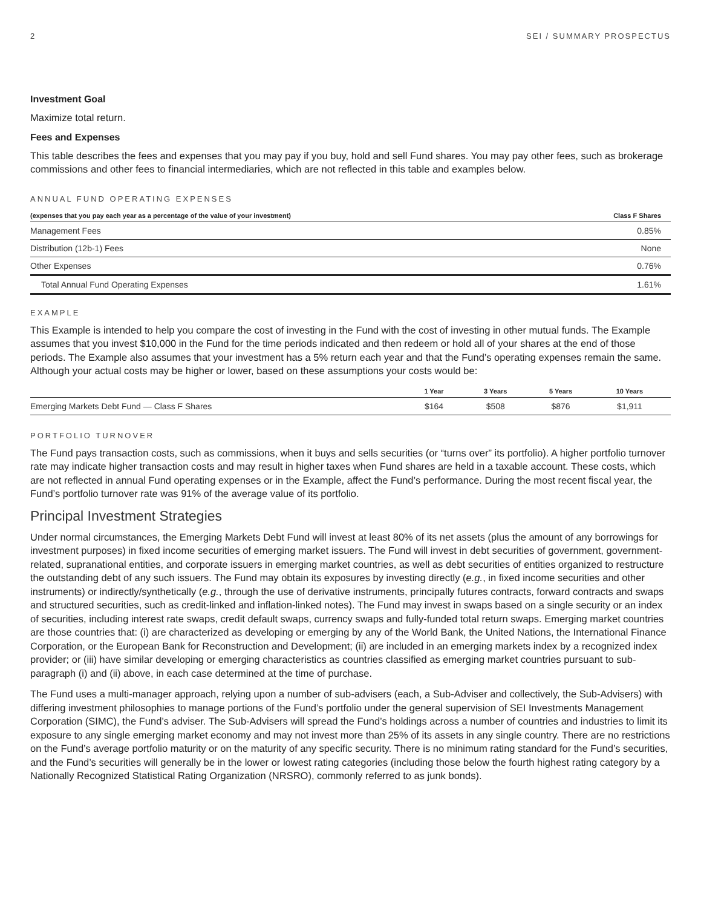2 SEI / SUMMARY PROSPECTUS
Investment Goal
Maximize total return.
Fees and Expenses
This table describes the fees and expenses that you may pay if you buy, hold and sell Fund shares. You may pay other fees, such as brokerage commissions and other fees to financial intermediaries, which are not reflected in this table and examples below.
ANNUAL FUND OPERATING EXPENSES
| (expenses that you pay each year as a percentage of the value of your investment) | Class F Shares |
| --- | --- |
| Management Fees | 0.85% |
| Distribution (12b-1) Fees | None |
| Other Expenses | 0.76% |
| Total Annual Fund Operating Expenses | 1.61% |
EXAMPLE
This Example is intended to help you compare the cost of investing in the Fund with the cost of investing in other mutual funds. The Example assumes that you invest $10,000 in the Fund for the time periods indicated and then redeem or hold all of your shares at the end of those periods. The Example also assumes that your investment has a 5% return each year and that the Fund’s operating expenses remain the same. Although your actual costs may be higher or lower, based on these assumptions your costs would be:
| | 1 Year | 3 Years | 5 Years | 10 Years |
| --- | --- | --- | --- | --- |
| Emerging Markets Debt Fund — Class F Shares | $164 | $508 | $876 | $1,911 |
PORTFOLIO TURNOVER
The Fund pays transaction costs, such as commissions, when it buys and sells securities (or “turns over” its portfolio). A higher portfolio turnover rate may indicate higher transaction costs and may result in higher taxes when Fund shares are held in a taxable account. These costs, which are not reflected in annual Fund operating expenses or in the Example, affect the Fund’s performance. During the most recent fiscal year, the Fund’s portfolio turnover rate was 91% of the average value of its portfolio.
Principal Investment Strategies
Under normal circumstances, the Emerging Markets Debt Fund will invest at least 80% of its net assets (plus the amount of any borrowings for investment purposes) in fixed income securities of emerging market issuers. The Fund will invest in debt securities of government, government-related, supranational entities, and corporate issuers in emerging market countries, as well as debt securities of entities organized to restructure the outstanding debt of any such issuers. The Fund may obtain its exposures by investing directly (e.g., in fixed income securities and other instruments) or indirectly/synthetically (e.g., through the use of derivative instruments, principally futures contracts, forward contracts and swaps and structured securities, such as credit-linked and inflation-linked notes). The Fund may invest in swaps based on a single security or an index of securities, including interest rate swaps, credit default swaps, currency swaps and fully-funded total return swaps. Emerging market countries are those countries that: (i) are characterized as developing or emerging by any of the World Bank, the United Nations, the International Finance Corporation, or the European Bank for Reconstruction and Development; (ii) are included in an emerging markets index by a recognized index provider; or (iii) have similar developing or emerging characteristics as countries classified as emerging market countries pursuant to sub-paragraph (i) and (ii) above, in each case determined at the time of purchase.
The Fund uses a multi-manager approach, relying upon a number of sub-advisers (each, a Sub-Adviser and collectively, the Sub-Advisers) with differing investment philosophies to manage portions of the Fund’s portfolio under the general supervision of SEI Investments Management Corporation (SIMC), the Fund’s adviser. The Sub-Advisers will spread the Fund’s holdings across a number of countries and industries to limit its exposure to any single emerging market economy and may not invest more than 25% of its assets in any single country. There are no restrictions on the Fund’s average portfolio maturity or on the maturity of any specific security. There is no minimum rating standard for the Fund’s securities, and the Fund’s securities will generally be in the lower or lowest rating categories (including those below the fourth highest rating category by a Nationally Recognized Statistical Rating Organization (NRSRO), commonly referred to as junk bonds).